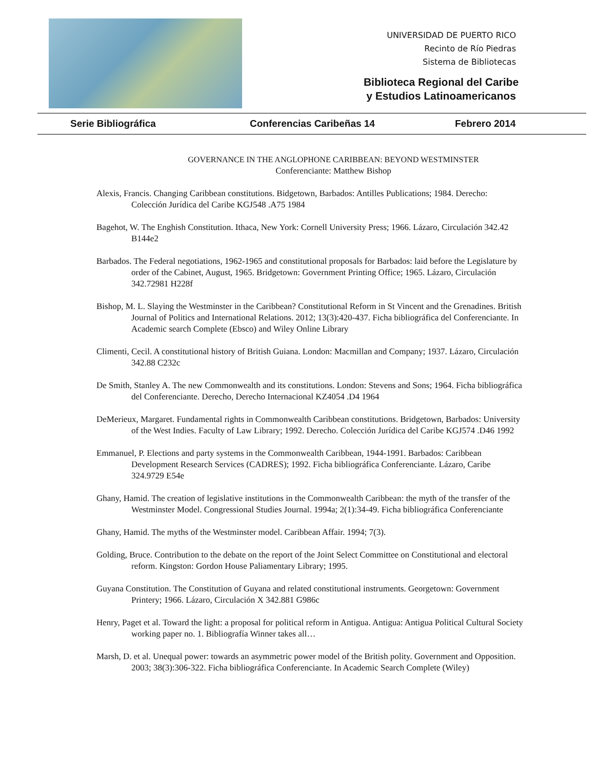UNIVERSIDAD DE PUERTO RICO
Recinto de Río Piedras
Sistema de Bibliotecas
Biblioteca Regional del Caribe
y Estudios Latinoamericanos
Serie Bibliográfica Conferencias Caribeñas 14 Febrero 2014
GOVERNANCE IN THE ANGLOPHONE CARIBBEAN: BEYOND WESTMINSTER
Conferenciante: Matthew Bishop
Alexis, Francis. Changing Caribbean constitutions. Bidgetown, Barbados: Antilles Publications; 1984. Derecho: Colección Jurídica del Caribe KGJ548 .A75 1984
Bagehot, W. The Enghish Constitution. Ithaca, New York: Cornell University Press; 1966. Lázaro, Circulación 342.42 B144e2
Barbados. The Federal negotiations, 1962-1965 and constitutional proposals for Barbados: laid before the Legislature by order of the Cabinet, August, 1965. Bridgetown: Government Printing Office; 1965. Lázaro, Circulación 342.72981 H228f
Bishop, M. L. Slaying the Westminster in the Caribbean? Constitutional Reform in St Vincent and the Grenadines. British Journal of Politics and International Relations. 2012; 13(3):420-437. Ficha bibliográfica del Conferenciante. In Academic search Complete (Ebsco) and Wiley Online Library
Climenti, Cecil. A constitutional history of British Guiana. London: Macmillan and Company; 1937. Lázaro, Circulación 342.88 C232c
De Smith, Stanley A. The new Commonwealth and its constitutions. London: Stevens and Sons; 1964. Ficha bibliográfica del Conferenciante. Derecho, Derecho Internacional KZ4054 .D4 1964
DeMerieux, Margaret. Fundamental rights in Commonwealth Caribbean constitutions. Bridgetown, Barbados: University of the West Indies. Faculty of Law Library; 1992. Derecho. Colección Jurídica del Caribe KGJ574 .D46 1992
Emmanuel, P. Elections and party systems in the Commonwealth Caribbean, 1944-1991. Barbados: Caribbean Development Research Services (CADRES); 1992. Ficha bibliográfica Conferenciante. Lázaro, Caribe 324.9729 E54e
Ghany, Hamid. The creation of legislative institutions in the Commonwealth Caribbean: the myth of the transfer of the Westminster Model. Congressional Studies Journal. 1994a; 2(1):34-49. Ficha bibliográfica Conferenciante
Ghany, Hamid. The myths of the Westminster model. Caribbean Affair. 1994; 7(3).
Golding, Bruce. Contribution to the debate on the report of the Joint Select Committee on Constitutional and electoral reform. Kingston: Gordon House Paliamentary Library; 1995.
Guyana Constitution. The Constitution of Guyana and related constitutional instruments. Georgetown: Government Printery; 1966. Lázaro, Circulación X 342.881 G986c
Henry, Paget et al. Toward the light: a proposal for political reform in Antigua. Antigua: Antigua Political Cultural Society working paper no. 1. Bibliografía Winner takes all…
Marsh, D. et al. Unequal power: towards an asymmetric power model of the British polity. Government and Opposition. 2003; 38(3):306-322. Ficha bibliográfica Conferenciante. In Academic Search Complete (Wiley)